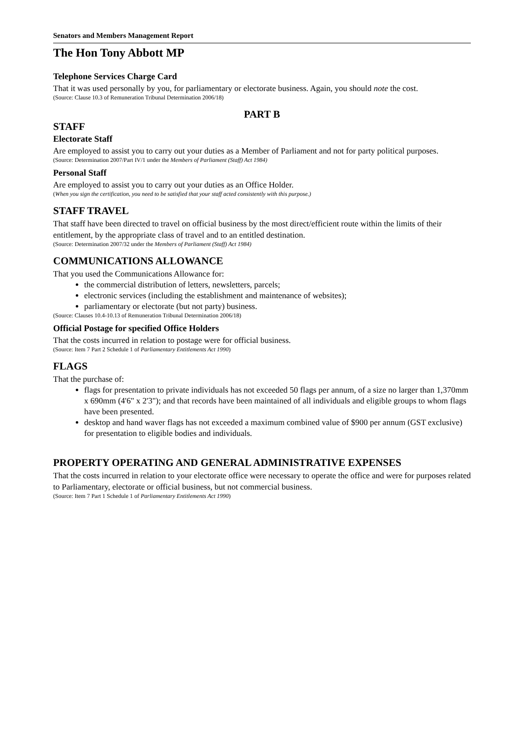Senators and Members Management Report
The Hon Tony Abbott MP
Telephone Services Charge Card
That it was used personally by you, for parliamentary or electorate business. Again, you should note the cost.
(Source: Clause 10.3 of Remuneration Tribunal Determination 2006/18)
PART B
STAFF
Electorate Staff
Are employed to assist you to carry out your duties as a Member of Parliament and not for party political purposes.
(Source: Determination 2007/Part IV/1 under the Members of Parliament (Staff) Act 1984)
Personal Staff
Are employed to assist you to carry out your duties as an Office Holder.
(When you sign the certification, you need to be satisfied that your staff acted consistently with this purpose.)
STAFF TRAVEL
That staff have been directed to travel on official business by the most direct/efficient route within the limits of their entitlement, by the appropriate class of travel and to an entitled destination.
(Source: Determination 2007/32 under the Members of Parliament (Staff) Act 1984)
COMMUNICATIONS ALLOWANCE
That you used the Communications Allowance for:
the commercial distribution of letters, newsletters, parcels;
electronic services (including the establishment and maintenance of websites);
parliamentary or electorate (but not party) business.
(Source: Clauses 10.4-10.13 of Remuneration Tribunal Determination 2006/18)
Official Postage for specified Office Holders
That the costs incurred in relation to postage were for official business.
(Source: Item 7 Part 2 Schedule 1 of Parliamentary Entitlements Act 1990)
FLAGS
That the purchase of:
flags for presentation to private individuals has not exceeded 50 flags per annum, of a size no larger than 1,370mm x 690mm (4'6" x 2'3"); and that records have been maintained of all individuals and eligible groups to whom flags have been presented.
desktop and hand waver flags has not exceeded a maximum combined value of $900 per annum (GST exclusive) for presentation to eligible bodies and individuals.
PROPERTY OPERATING AND GENERAL ADMINISTRATIVE EXPENSES
That the costs incurred in relation to your electorate office were necessary to operate the office and were for purposes related to Parliamentary, electorate or official business, but not commercial business.
(Source: Item 7 Part 1 Schedule 1 of Parliamentary Entitlements Act 1990)